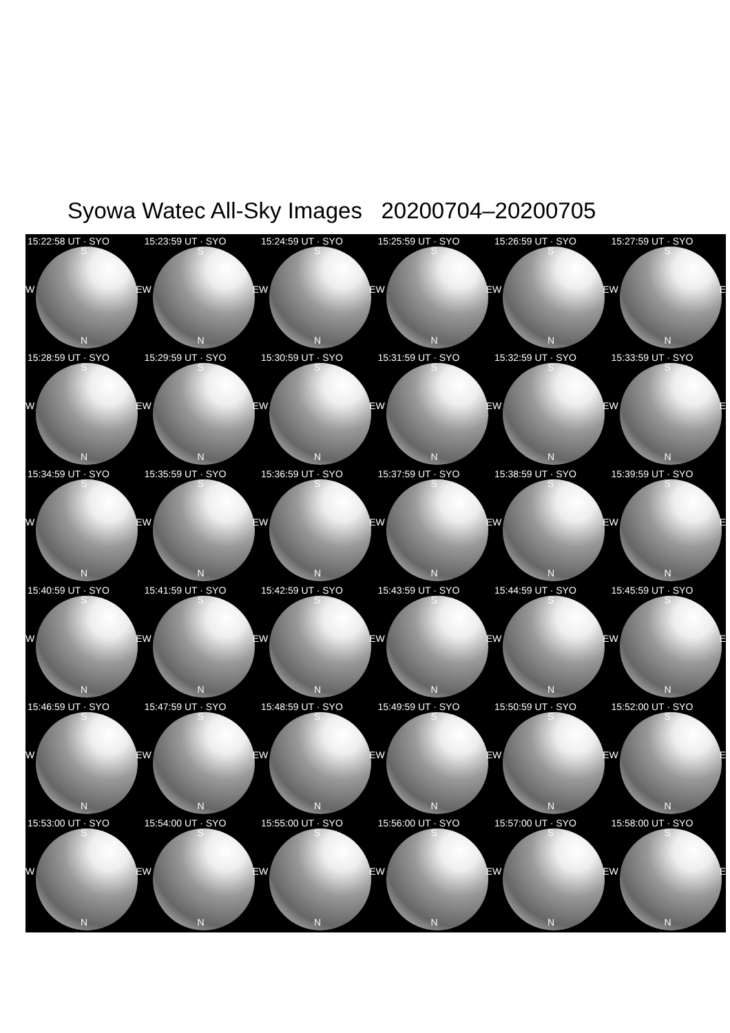Syowa Watec All-Sky Images 20200704–20200705
15:22:58 UT · SYO
S
W E
N
15:23:59 UT · SYO
S
W E
N
15:24:59 UT · SYO
S
W E
N
15:25:59 UT · SYO
S
W E
N
15:26:59 UT · SYO
S
W E
N
15:27:59 UT · SYO
S
W E
N
15:28:59 UT · SYO
S
W E
N
15:29:59 UT · SYO
S
W E
N
15:30:59 UT · SYO
S
W E
N
15:31:59 UT · SYO
S
W E
N
15:32:59 UT · SYO
S
W E
N
15:33:59 UT · SYO
S
W E
N
15:34:59 UT · SYO
S
W E
N
15:35:59 UT · SYO
S
W E
N
15:36:59 UT · SYO
S
W E
N
15:37:59 UT · SYO
S
W E
N
15:38:59 UT · SYO
S
W E
N
15:39:59 UT · SYO
S
W E
N
15:40:59 UT · SYO
S
W E
N
15:41:59 UT · SYO
S
W E
N
15:42:59 UT · SYO
S
W E
N
15:43:59 UT · SYO
S
W E
N
15:44:59 UT · SYO
S
W E
N
15:45:59 UT · SYO
S
W E
N
15:46:59 UT · SYO
S
W E
N
15:47:59 UT · SYO
S
W E
N
15:48:59 UT · SYO
S
W E
N
15:49:59 UT · SYO
S
W E
N
15:50:59 UT · SYO
S
W E
N
15:52:00 UT · SYO
S
W E
N
15:53:00 UT · SYO
S
W E
N
15:54:00 UT · SYO
S
W E
N
15:55:00 UT · SYO
S
W E
N
15:56:00 UT · SYO
S
W E
N
15:57:00 UT · SYO
S
W E
N
15:58:00 UT · SYO
S
W E
N